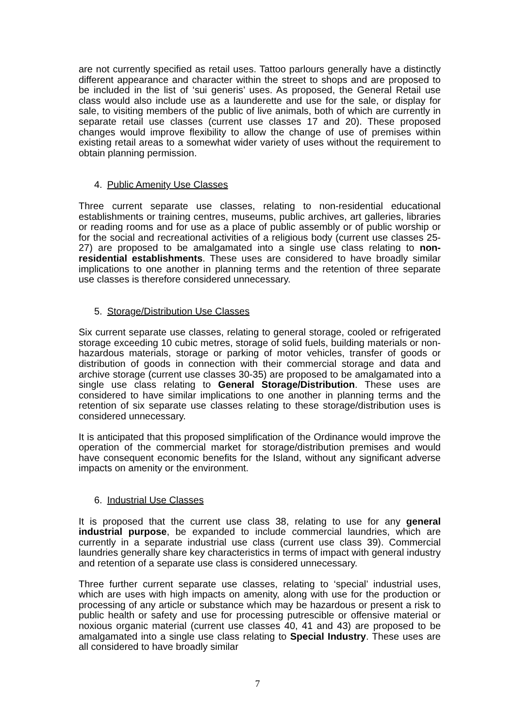are not currently specified as retail uses. Tattoo parlours generally have a distinctly different appearance and character within the street to shops and are proposed to be included in the list of ‘sui generis’ uses. As proposed, the General Retail use class would also include use as a launderette and use for the sale, or display for sale, to visiting members of the public of live animals, both of which are currently in separate retail use classes (current use classes 17 and 20). These proposed changes would improve flexibility to allow the change of use of premises within existing retail areas to a somewhat wider variety of uses without the requirement to obtain planning permission.
4. Public Amenity Use Classes
Three current separate use classes, relating to non-residential educational establishments or training centres, museums, public archives, art galleries, libraries or reading rooms and for use as a place of public assembly or of public worship or for the social and recreational activities of a religious body (current use classes 25-27) are proposed to be amalgamated into a single use class relating to non-residential establishments. These uses are considered to have broadly similar implications to one another in planning terms and the retention of three separate use classes is therefore considered unnecessary.
5. Storage/Distribution Use Classes
Six current separate use classes, relating to general storage, cooled or refrigerated storage exceeding 10 cubic metres, storage of solid fuels, building materials or non-hazardous materials, storage or parking of motor vehicles, transfer of goods or distribution of goods in connection with their commercial storage and data and archive storage (current use classes 30-35) are proposed to be amalgamated into a single use class relating to General Storage/Distribution. These uses are considered to have similar implications to one another in planning terms and the retention of six separate use classes relating to these storage/distribution uses is considered unnecessary.
It is anticipated that this proposed simplification of the Ordinance would improve the operation of the commercial market for storage/distribution premises and would have consequent economic benefits for the Island, without any significant adverse impacts on amenity or the environment.
6. Industrial Use Classes
It is proposed that the current use class 38, relating to use for any general industrial purpose, be expanded to include commercial laundries, which are currently in a separate industrial use class (current use class 39). Commercial laundries generally share key characteristics in terms of impact with general industry and retention of a separate use class is considered unnecessary.
Three further current separate use classes, relating to ‘special’ industrial uses, which are uses with high impacts on amenity, along with use for the production or processing of any article or substance which may be hazardous or present a risk to public health or safety and use for processing putrescible or offensive material or noxious organic material (current use classes 40, 41 and 43) are proposed to be amalgamated into a single use class relating to Special Industry. These uses are all considered to have broadly similar
7